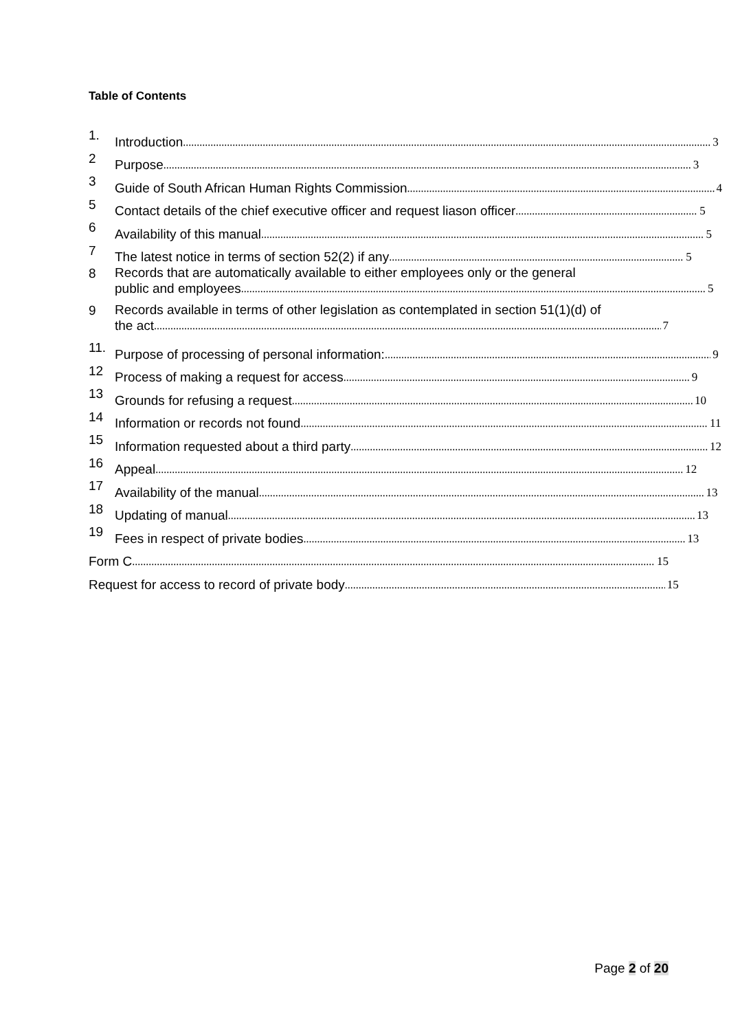Table of Contents
1.
Introduction 3
2
Purpose 3
3
Guide of South African Human Rights Commission 4
5
Contact details of the chief executive officer and request liason officer 5
6
Availability of this manual 5
7
The latest notice in terms of section 52(2) if any 5
8
Records that are automatically available to either employees only or the general
public and employees 5
9
Records available in terms of other legislation as contemplated in section 51(1)(d) of
the act 7
11.
Purpose of processing of personal information: 9
12
Process of making a request for access 9
13
Grounds for refusing a request 10
14
Information or records not found 11
15
Information requested about a third party 12
16
Appeal 12
17
Availability of the manual 13
18
Updating of manual 13
19
Fees in respect of private bodies 13
Form C 15
Request for access to record of private body 15
Page 2 of 20